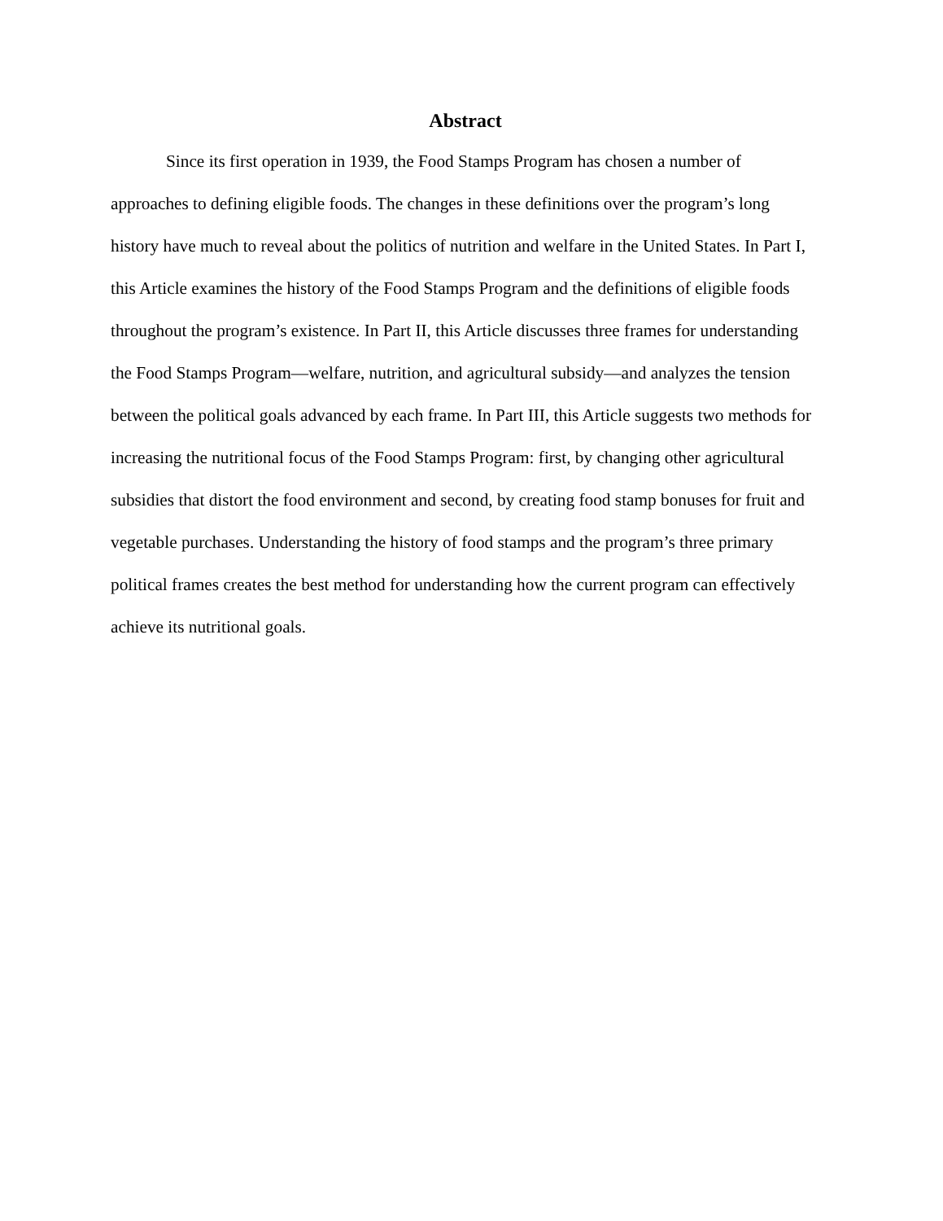Abstract
Since its first operation in 1939, the Food Stamps Program has chosen a number of approaches to defining eligible foods. The changes in these definitions over the program’s long history have much to reveal about the politics of nutrition and welfare in the United States. In Part I, this Article examines the history of the Food Stamps Program and the definitions of eligible foods throughout the program’s existence. In Part II, this Article discusses three frames for understanding the Food Stamps Program—welfare, nutrition, and agricultural subsidy—and analyzes the tension between the political goals advanced by each frame. In Part III, this Article suggests two methods for increasing the nutritional focus of the Food Stamps Program: first, by changing other agricultural subsidies that distort the food environment and second, by creating food stamp bonuses for fruit and vegetable purchases. Understanding the history of food stamps and the program’s three primary political frames creates the best method for understanding how the current program can effectively achieve its nutritional goals.